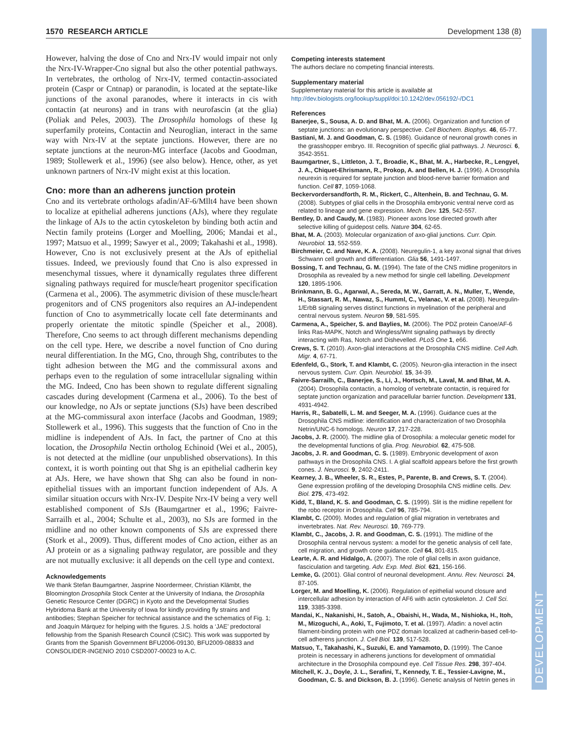1570 RESEARCH ARTICLE Development 138 (8)
DEVELOPMENT
However, halving the dose of Cno and Nrx-IV would impair not only the Nrx-IV-Wrapper-Cno signal but also the other potential pathways. In vertebrates, the ortholog of Nrx-IV, termed contactin-associated protein (Caspr or Cntnap) or paranodin, is located at the septate-like junctions of the axonal paranodes, where it interacts in cis with contactin (at neurons) and in trans with neurofascin (at the glia) (Poliak and Peles, 2003). The Drosophila homologs of these Ig superfamily proteins, Contactin and Neuroglian, interact in the same way with Nrx-IV at the septate junctions. However, there are no septate junctions at the neuron-MG interface (Jacobs and Goodman, 1989; Stollewerk et al., 1996) (see also below). Hence, other, as yet unknown partners of Nrx-IV might exist at this location.
Cno: more than an adherens junction protein
Cno and its vertebrate orthologs afadin/AF-6/Mllt4 have been shown to localize at epithelial adherens junctions (AJs), where they regulate the linkage of AJs to the actin cytoskeleton by binding both actin and Nectin family proteins (Lorger and Moelling, 2006; Mandai et al., 1997; Matsuo et al., 1999; Sawyer et al., 2009; Takahashi et al., 1998). However, Cno is not exclusively present at the AJs of epithelial tissues. Indeed, we previously found that Cno is also expressed in mesenchymal tissues, where it dynamically regulates three different signaling pathways required for muscle/heart progenitor specification (Carmena et al., 2006). The asymmetric division of these muscle/heart progenitors and of CNS progenitors also requires an AJ-independent function of Cno to asymmetrically locate cell fate determinants and properly orientate the mitotic spindle (Speicher et al., 2008). Therefore, Cno seems to act through different mechanisms depending on the cell type. Here, we describe a novel function of Cno during neural differentiation. In the MG, Cno, through Shg, contributes to the tight adhesion between the MG and the commissural axons and perhaps even to the regulation of some intracellular signaling within the MG. Indeed, Cno has been shown to regulate different signaling cascades during development (Carmena et al., 2006). To the best of our knowledge, no AJs or septate junctions (SJs) have been described at the MG-commissural axon interface (Jacobs and Goodman, 1989; Stollewerk et al., 1996). This suggests that the function of Cno in the midline is independent of AJs. In fact, the partner of Cno at this location, the Drosophila Nectin ortholog Echinoid (Wei et al., 2005), is not detected at the midline (our unpublished observations). In this context, it is worth pointing out that Shg is an epithelial cadherin key at AJs. Here, we have shown that Shg can also be found in non-epithelial tissues with an important function independent of AJs. A similar situation occurs with Nrx-IV. Despite Nrx-IV being a very well established component of SJs (Baumgartner et al., 1996; Faivre-Sarrailh et al., 2004; Schulte et al., 2003), no SJs are formed in the midline and no other known components of SJs are expressed there (Stork et al., 2009). Thus, different modes of Cno action, either as an AJ protein or as a signaling pathway regulator, are possible and they are not mutually exclusive: it all depends on the cell type and context.
Acknowledgements
We thank Stefan Baumgartner, Jasprine Noordermeer, Christian Klämbt, the Bloomington Drosophila Stock Center at the University of Indiana, the Drosophila Genetic Resource Center (DGRC) in Kyoto and the Developmental Studies Hybridoma Bank at the University of Iowa for kindly providing fly strains and antibodies; Stephan Speicher for technical assistance and the schematics of Fig. 1; and Joaquín Márquez for helping with the figures. J.S. holds a ‘JAE’ predoctoral fellowship from the Spanish Research Council (CSIC). This work was supported by Grants from the Spanish Government BFU2006-09130, BFU2009-08833 and CONSOLIDER-INGENIO 2010 CSD2007-00023 to A.C.
Competing interests statement
The authors declare no competing financial interests.
Supplementary material
Supplementary material for this article is available at
http://dev.biologists.org/lookup/suppl/doi:10.1242/dev.056192/-/DC1
References
Banerjee, S., Sousa, A. D. and Bhat, M. A. (2006). Organization and function of septate junctions: an evolutionary perspective. Cell Biochem. Biophys. 46, 65-77.
Bastiani, M. J. and Goodman, C. S. (1986). Guidance of neuronal growth cones in the grasshopper embryo. III. Recognition of specific glial pathways. J. Neurosci. 6, 3542-3551.
Baumgartner, S., Littleton, J. T., Broadie, K., Bhat, M. A., Harbecke, R., Lengyel, J. A., Chiquet-Ehrismann, R., Prokop, A. and Bellen, H. J. (1996). A Drosophila neurexin is required for septate junction and blood-nerve barrier formation and function. Cell 87, 1059-1068.
Beckervordersandforth, R. M., Rickert, C., Altenhein, B. and Technau, G. M. (2008). Subtypes of glial cells in the Drosophila embryonic ventral nerve cord as related to lineage and gene expression. Mech. Dev. 125, 542-557.
Bentley, D. and Caudy, M. (1983). Pioneer axons lose directed growth after selective killing of guidepost cells. Nature 304, 62-65.
Bhat, M. A. (2003). Molecular organization of axo-glial junctions. Curr. Opin. Neurobiol. 13, 552-559.
Birchmeier, C. and Nave, K. A. (2008). Neuregulin-1, a key axonal signal that drives Schwann cell growth and differentiation. Glia 56, 1491-1497.
Bossing, T. and Technau, G. M. (1994). The fate of the CNS midline progenitors in Drosophila as revealed by a new method for single cell labelling. Development 120, 1895-1906.
Brinkmann, B. G., Agarwal, A., Sereda, M. W., Garratt, A. N., Muller, T., Wende, H., Stassart, R. M., Nawaz, S., Humml, C., Velanac, V. et al. (2008). Neuregulin-1/ErbB signaling serves distinct functions in myelination of the peripheral and central nervous system. Neuron 59, 581-595.
Carmena, A., Speicher, S. and Baylies, M. (2006). The PDZ protein Canoe/AF-6 links Ras-MAPK, Notch and Wingless/Wnt signaling pathways by directly interacting with Ras, Notch and Dishevelled. PLoS One 1, e66.
Crews, S. T. (2010). Axon-glial interactions at the Drosophila CNS midline. Cell Adh. Migr. 4, 67-71.
Edenfeld, G., Stork, T. and Klambt, C. (2005). Neuron-glia interaction in the insect nervous system. Curr. Opin. Neurobiol. 15, 34-39.
Faivre-Sarrailh, C., Banerjee, S., Li, J., Hortsch, M., Laval, M. and Bhat, M. A. (2004). Drosophila contactin, a homolog of vertebrate contactin, is required for septate junction organization and paracellular barrier function. Development 131, 4931-4942.
Harris, R., Sabatelli, L. M. and Seeger, M. A. (1996). Guidance cues at the Drosophila CNS midline: identification and characterization of two Drosophila Netrin/UNC-6 homologs. Neuron 17, 217-228.
Jacobs, J. R. (2000). The midline glia of Drosophila: a molecular genetic model for the developmental functions of glia. Prog. Neurobiol. 62, 475-508.
Jacobs, J. R. and Goodman, C. S. (1989). Embryonic development of axon pathways in the Drosophila CNS. I. A glial scaffold appears before the first growth cones. J. Neurosci. 9, 2402-2411.
Kearney, J. B., Wheeler, S. R., Estes, P., Parente, B. and Crews, S. T. (2004). Gene expression profiling of the developing Drosophila CNS midline cells. Dev. Biol. 275, 473-492.
Kidd, T., Bland, K. S. and Goodman, C. S. (1999). Slit is the midline repellent for the robo receptor in Drosophila. Cell 96, 785-794.
Klambt, C. (2009). Modes and regulation of glial migration in vertebrates and invertebrates. Nat. Rev. Neurosci. 10, 769-779.
Klambt, C., Jacobs, J. R. and Goodman, C. S. (1991). The midline of the Drosophila central nervous system: a model for the genetic analysis of cell fate, cell migration, and growth cone guidance. Cell 64, 801-815.
Learte, A. R. and Hidalgo, A. (2007). The role of glial cells in axon guidance, fasciculation and targeting. Adv. Exp. Med. Biol. 621, 156-166.
Lemke, G. (2001). Glial control of neuronal development. Annu. Rev. Neurosci. 24, 87-105.
Lorger, M. and Moelling, K. (2006). Regulation of epithelial wound closure and intercellular adhesion by interaction of AF6 with actin cytoskeleton. J. Cell Sci. 119, 3385-3398.
Mandai, K., Nakanishi, H., Satoh, A., Obaishi, H., Wada, M., Nishioka, H., Itoh, M., Mizoguchi, A., Aoki, T., Fujimoto, T. et al. (1997). Afadin: a novel actin filament-binding protein with one PDZ domain localized at cadherin-based cell-to-cell adherens junction. J. Cell Biol. 139, 517-528.
Matsuo, T., Takahashi, K., Suzuki, E. and Yamamoto, D. (1999). The Canoe protein is necessary in adherens junctions for development of ommatidial architecture in the Drosophila compound eye. Cell Tissue Res. 298, 397-404.
Mitchell, K. J., Doyle, J. L., Serafini, T., Kennedy, T. E., Tessier-Lavigne, M., Goodman, C. S. and Dickson, B. J. (1996). Genetic analysis of Netrin genes in